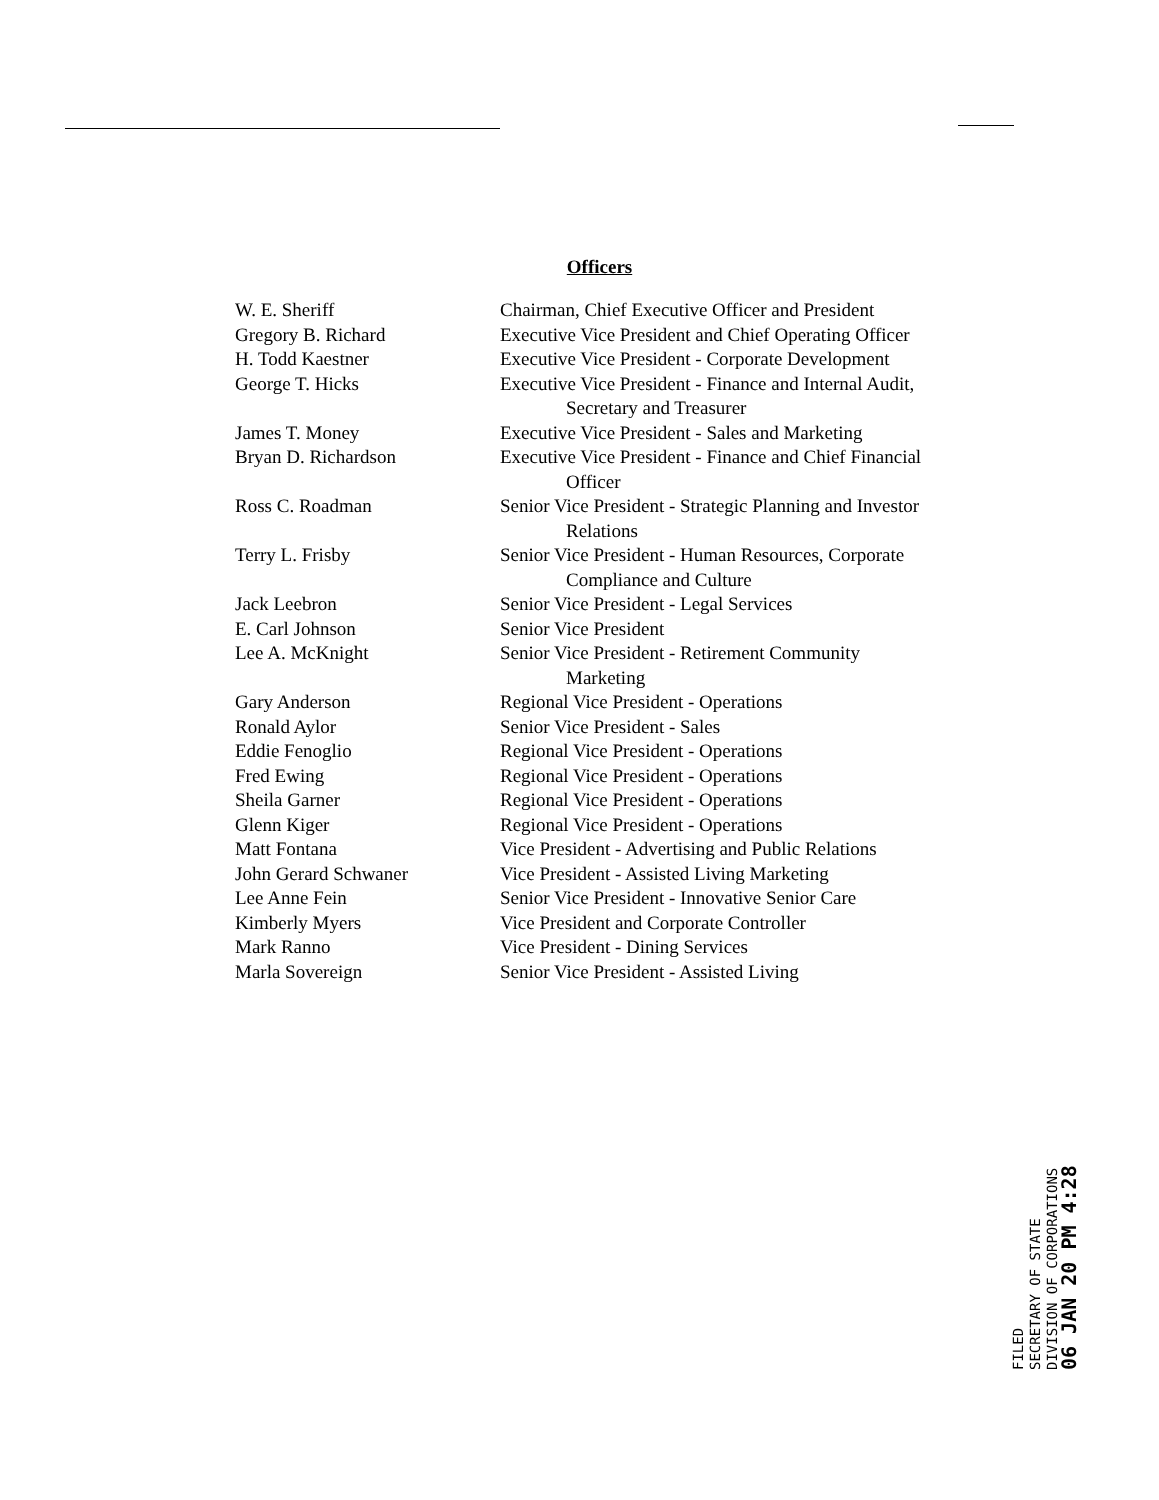Officers
| W. E. Sheriff | Chairman, Chief Executive Officer and President |
| Gregory B. Richard | Executive Vice President and Chief Operating Officer |
| H. Todd Kaestner | Executive Vice President - Corporate Development |
| George T. Hicks | Executive Vice President - Finance and Internal Audit, Secretary and Treasurer |
| James T. Money | Executive Vice President - Sales and Marketing |
| Bryan D. Richardson | Executive Vice President - Finance and Chief Financial Officer |
| Ross C. Roadman | Senior Vice President - Strategic Planning and Investor Relations |
| Terry L. Frisby | Senior Vice President - Human Resources, Corporate Compliance and Culture |
| Jack Leebron | Senior Vice President - Legal Services |
| E. Carl Johnson | Senior Vice President |
| Lee A. McKnight | Senior Vice President - Retirement Community Marketing |
| Gary Anderson | Regional Vice President - Operations |
| Ronald Aylor | Senior Vice President - Sales |
| Eddie Fenoglio | Regional Vice President - Operations |
| Fred Ewing | Regional Vice President - Operations |
| Sheila Garner | Regional Vice President - Operations |
| Glenn Kiger | Regional Vice President - Operations |
| Matt Fontana | Vice President - Advertising and Public Relations |
| John Gerard Schwaner | Vice President - Assisted Living Marketing |
| Lee Anne Fein | Senior Vice President - Innovative Senior Care |
| Kimberly Myers | Vice President and Corporate Controller |
| Mark Ranno | Vice President - Dining Services |
| Marla Sovereign | Senior Vice President - Assisted Living |
FILED
SECRETARY OF STATE
DIVISION OF CORPORATIONS
06 JAN 20 PM 4:28